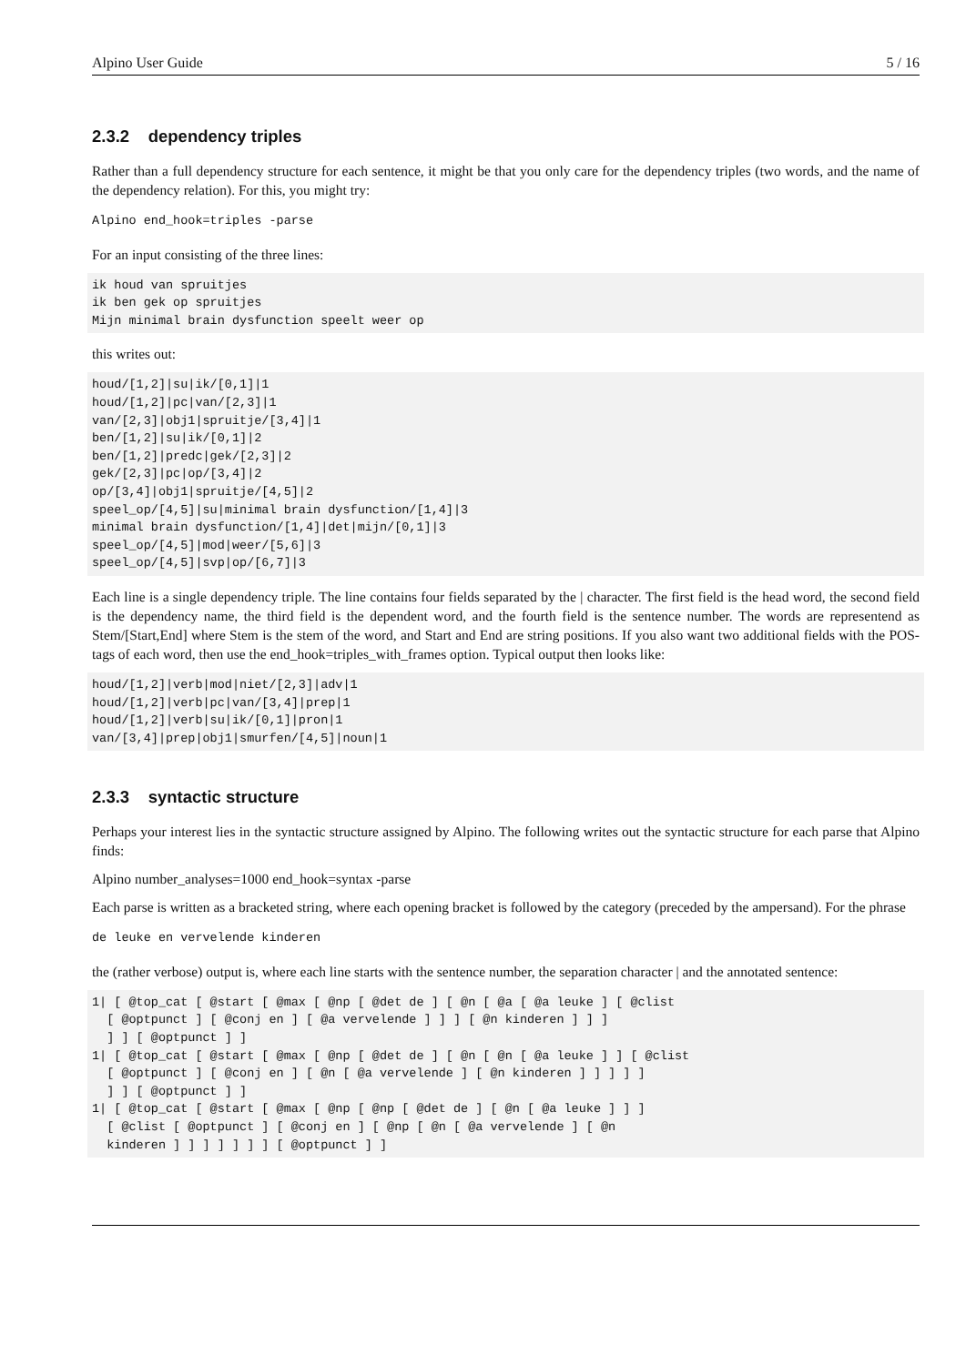Alpino User Guide 5 / 16
2.3.2 dependency triples
Rather than a full dependency structure for each sentence, it might be that you only care for the dependency triples (two words, and the name of the dependency relation). For this, you might try:
Alpino end_hook=triples -parse
For an input consisting of the three lines:
ik houd van spruitjes
ik ben gek op spruitjes
Mijn minimal brain dysfunction speelt weer op
this writes out:
houd/[1,2]|su|ik/[0,1]|1
houd/[1,2]|pc|van/[2,3]|1
van/[2,3]|obj1|spruitje/[3,4]|1
ben/[1,2]|su|ik/[0,1]|2
ben/[1,2]|predc|gek/[2,3]|2
gek/[2,3]|pc|op/[3,4]|2
op/[3,4]|obj1|spruitje/[4,5]|2
speel_op/[4,5]|su|minimal brain dysfunction/[1,4]|3
minimal brain dysfunction/[1,4]|det|mijn/[0,1]|3
speel_op/[4,5]|mod|weer/[5,6]|3
speel_op/[4,5]|svp|op/[6,7]|3
Each line is a single dependency triple. The line contains four fields separated by the | character. The first field is the head word, the second field is the dependency name, the third field is the dependent word, and the fourth field is the sentence number. The words are representend as Stem/[Start,End] where Stem is the stem of the word, and Start and End are string positions. If you also want two additional fields with the POS-tags of each word, then use the end_hook=triples_with_frames option. Typical output then looks like:
houd/[1,2]|verb|mod|niet/[2,3]|adv|1
houd/[1,2]|verb|pc|van/[3,4]|prep|1
houd/[1,2]|verb|su|ik/[0,1]|pron|1
van/[3,4]|prep|obj1|smurfen/[4,5]|noun|1
2.3.3 syntactic structure
Perhaps your interest lies in the syntactic structure assigned by Alpino. The following writes out the syntactic structure for each parse that Alpino finds:
Alpino number_analyses=1000 end_hook=syntax -parse
Each parse is written as a bracketed string, where each opening bracket is followed by the category (preceded by the ampersand). For the phrase
de leuke en vervelende kinderen
the (rather verbose) output is, where each line starts with the sentence number, the separation character | and the annotated sentence:
1| [ @top_cat [ @start [ @max [ @np [ @det de ] [ @n [ @a [ @a leuke ] [ @clist
  [ @optpunct ] [ @conj en ] [ @a vervelende ] ] ] [ @n kinderen ] ] ]
  ] ] [ @optpunct ] ]
1| [ @top_cat [ @start [ @max [ @np [ @det de ] [ @n [ @n [ @a leuke ] ] [ @clist
  [ @optpunct ] [ @conj en ] [ @n [ @a vervelende ] [ @n kinderen ] ] ] ] ]
  ] ] [ @optpunct ] ]
1| [ @top_cat [ @start [ @max [ @np [ @np [ @det de ] [ @n [ @a leuke ] ] ]
  [ @clist [ @optpunct ] [ @conj en ] [ @np [ @n [ @a vervelende ] [ @n
  kinderen ] ] ] ] ] ] ] [ @optpunct ] ]